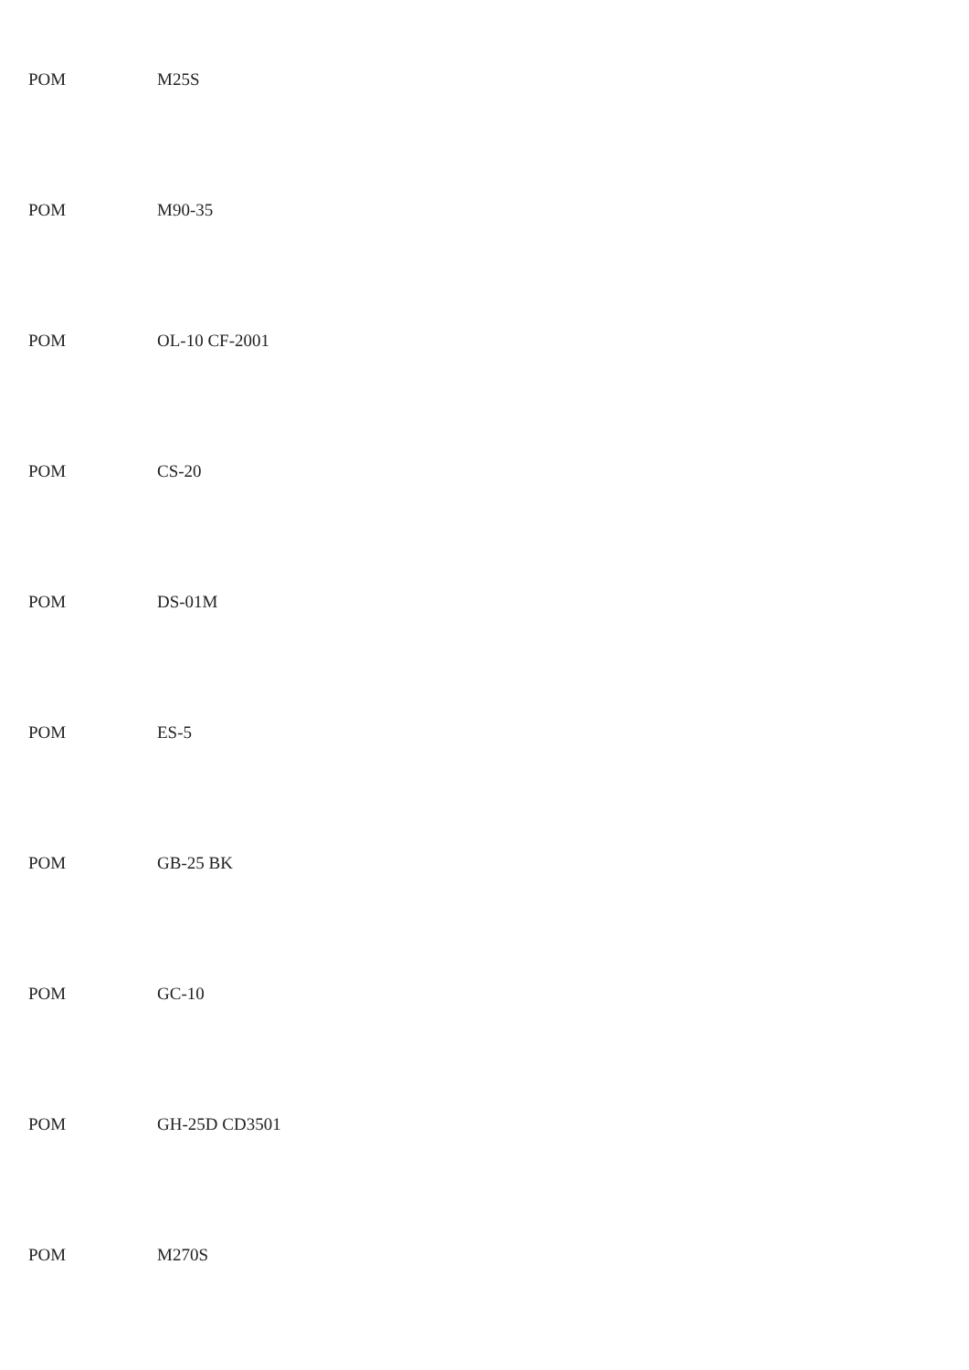POM M25S
POM M90-35
POM OL-10 CF-2001
POM CS-20
POM DS-01M
POM ES-5
POM GB-25 BK
POM GC-10
POM GH-25D CD3501
POM M270S